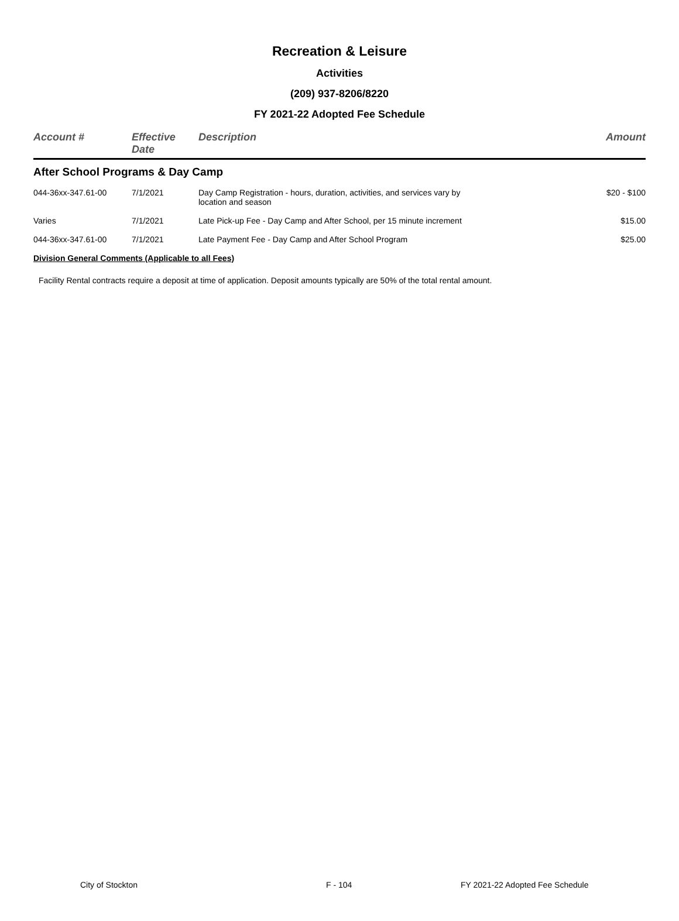Recreation & Leisure
Activities
(209) 937-8206/8220
FY 2021-22 Adopted Fee Schedule
| Account # | Effective Date | Description | Amount |
| --- | --- | --- | --- |
| After School Programs & Day Camp | | | |
| 044-36xx-347.61-00 | 7/1/2021 | Day Camp Registration - hours, duration, activities, and services vary by location and season | $20 - $100 |
| Varies | 7/1/2021 | Late Pick-up Fee - Day Camp and After School, per 15 minute increment | $15.00 |
| 044-36xx-347.61-00 | 7/1/2021 | Late Payment Fee - Day Camp and After School Program | $25.00 |
| Division General Comments (Applicable to all Fees) | | | |
Facility Rental contracts require a deposit at time of application. Deposit amounts typically are 50% of the total rental amount.
City of Stockton F - 104 FY 2021-22 Adopted Fee Schedule